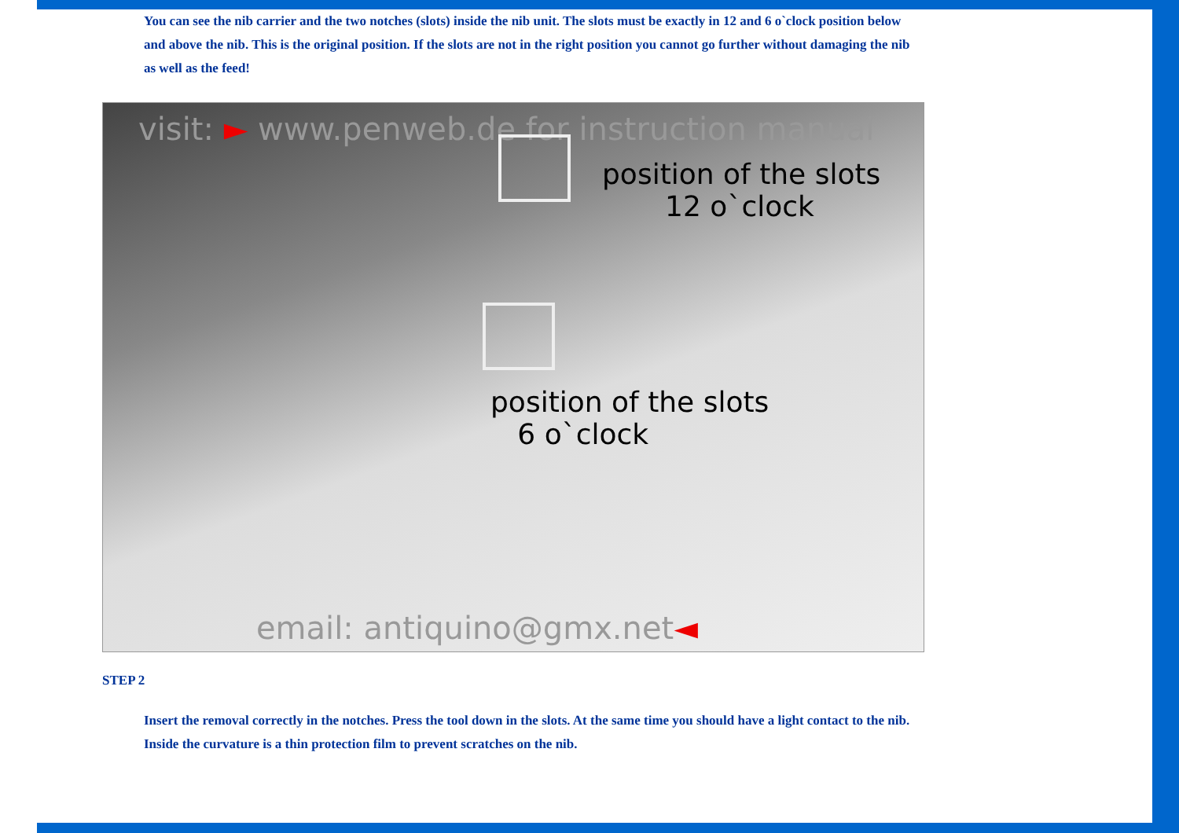You can see the nib carrier and the two notches (slots) inside the nib unit. The slots must be exactly in 12 and 6 o`clock position below and above the nib. This is the original position. If the slots are not in the right position you cannot go further without damaging the nib as well as the feed!
visit: ► www.penweb.de for instruction manual
position of the slots
12 o`clock
position of the slots
6 o`clock
email: antiquino@gmx.net◄
STEP 2
Insert the removal correctly in the notches. Press the tool down in the slots. At the same time you should have a light contact to the nib. Inside the curvature is a thin protection film to prevent scratches on the nib.